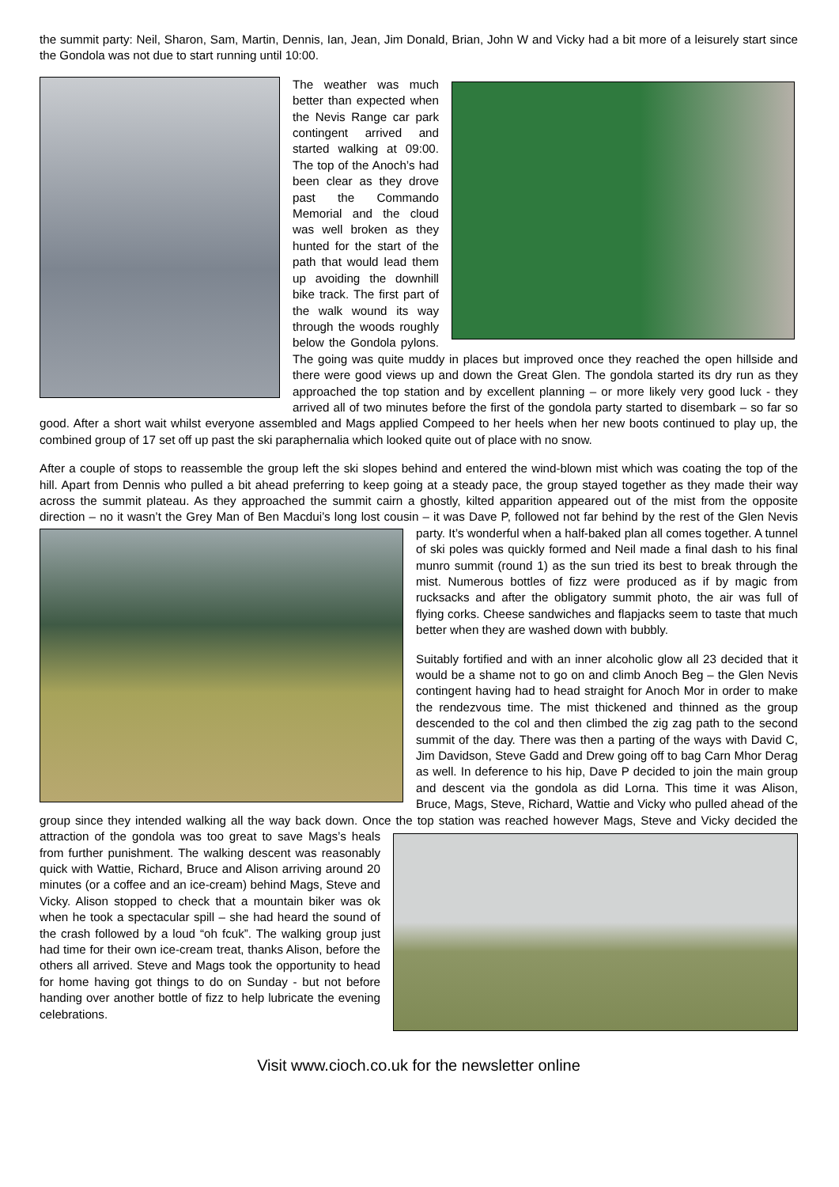the summit party: Neil, Sharon, Sam, Martin, Dennis, Ian, Jean, Jim Donald, Brian, John W and Vicky had a bit more of a leisurely start since the Gondola was not due to start running until 10:00.
The weather was much better than expected when the Nevis Range car park contingent arrived and started walking at 09:00. The top of the Anoch’s had been clear as they drove past the Commando Memorial and the cloud was well broken as they hunted for the start of the path that would lead them up avoiding the downhill bike track. The first part of the walk wound its way through the woods roughly below the Gondola pylons. The going was quite muddy in places but improved once they reached the open hillside and there were good views up and down the Great Glen. The gondola started its dry run as they approached the top station and by excellent planning – or more likely very good luck - they arrived all of two minutes before the first of the gondola party started to disembark – so far so good. After a short wait whilst everyone assembled and Mags applied Compeed to her heels when her new boots continued to play up, the combined group of 17 set off up past the ski paraphernalia which looked quite out of place with no snow.
After a couple of stops to reassemble the group left the ski slopes behind and entered the wind-blown mist which was coating the top of the hill. Apart from Dennis who pulled a bit ahead preferring to keep going at a steady pace, the group stayed together as they made their way across the summit plateau. As they approached the summit cairn a ghostly, kilted apparition appeared out of the mist from the opposite direction – no it wasn’t the Grey Man of Ben Macdui’s long lost cousin – it was Dave P, followed not far behind by the rest of the Glen Nevis party. It’s wonderful when a half-baked plan all comes together. A tunnel of ski poles was quickly formed and Neil made a final dash to his final munro summit (round 1) as the sun tried its best to break through the mist. Numerous bottles of fizz were produced as if by magic from rucksacks and after the obligatory summit photo, the air was full of flying corks. Cheese sandwiches and flapjacks seem to taste that much better when they are washed down with bubbly.
Suitably fortified and with an inner alcoholic glow all 23 decided that it would be a shame not to go on and climb Anoch Beg – the Glen Nevis contingent having had to head straight for Anoch Mor in order to make the rendezvous time. The mist thickened and thinned as the group descended to the col and then climbed the zig zag path to the second summit of the day. There was then a parting of the ways with David C, Jim Davidson, Steve Gadd and Drew going off to bag Carn Mhor Derag as well. In deference to his hip, Dave P decided to join the main group and descent via the gondola as did Lorna. This time it was Alison, Bruce, Mags, Steve, Richard, Wattie and Vicky who pulled ahead of the group since they intended walking all the way back down. Once the top station was reached however Mags, Steve and Vicky decided the attraction of the gondola was too great to save Mags’s heals from further punishment. The walking descent was reasonably quick with Wattie, Richard, Bruce and Alison arriving around 20 minutes (or a coffee and an ice-cream) behind Mags, Steve and Vicky. Alison stopped to check that a mountain biker was ok when he took a spectacular spill – she had heard the sound of the crash followed by a loud “oh fcuk”. The walking group just had time for their own ice-cream treat, thanks Alison, before the others all arrived. Steve and Mags took the opportunity to head for home having got things to do on Sunday - but not before handing over another bottle of fizz to help lubricate the evening celebrations.
Visit www.cioch.co.uk for the newsletter online